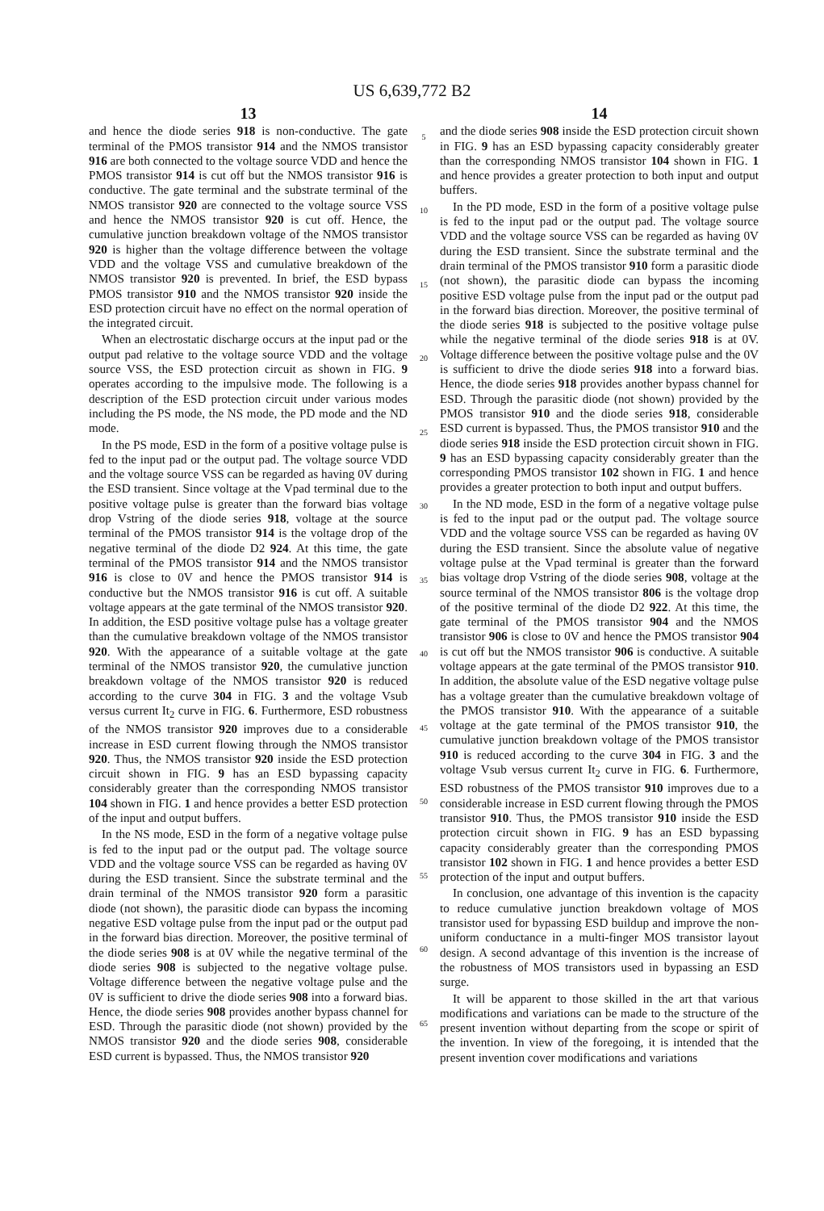US 6,639,772 B2
13
and hence the diode series 918 is non-conductive. The gate terminal of the PMOS transistor 914 and the NMOS transistor 916 are both connected to the voltage source VDD and hence the PMOS transistor 914 is cut off but the NMOS transistor 916 is conductive. The gate terminal and the substrate terminal of the NMOS transistor 920 are connected to the voltage source VSS and hence the NMOS transistor 920 is cut off. Hence, the cumulative junction breakdown voltage of the NMOS transistor 920 is higher than the voltage difference between the voltage VDD and the voltage VSS and cumulative breakdown of the NMOS transistor 920 is prevented. In brief, the ESD bypass PMOS transistor 910 and the NMOS transistor 920 inside the ESD protection circuit have no effect on the normal operation of the integrated circuit.
When an electrostatic discharge occurs at the input pad or the output pad relative to the voltage source VDD and the voltage source VSS, the ESD protection circuit as shown in FIG. 9 operates according to the impulsive mode. The following is a description of the ESD protection circuit under various modes including the PS mode, the NS mode, the PD mode and the ND mode.
In the PS mode, ESD in the form of a positive voltage pulse is fed to the input pad or the output pad. The voltage source VDD and the voltage source VSS can be regarded as having 0V during the ESD transient. Since voltage at the Vpad terminal due to the positive voltage pulse is greater than the forward bias voltage drop Vstring of the diode series 918, voltage at the source terminal of the PMOS transistor 914 is the voltage drop of the negative terminal of the diode D2 924. At this time, the gate terminal of the PMOS transistor 914 and the NMOS transistor 916 is close to 0V and hence the PMOS transistor 914 is conductive but the NMOS transistor 916 is cut off. A suitable voltage appears at the gate terminal of the NMOS transistor 920. In addition, the ESD positive voltage pulse has a voltage greater than the cumulative breakdown voltage of the NMOS transistor 920. With the appearance of a suitable voltage at the gate terminal of the NMOS transistor 920, the cumulative junction breakdown voltage of the NMOS transistor 920 is reduced according to the curve 304 in FIG. 3 and the voltage Vsub versus current It<sub>2</sub> curve in FIG. 6. Furthermore, ESD robustness of the NMOS transistor 920 improves due to a considerable increase in ESD current flowing through the NMOS transistor 920. Thus, the NMOS transistor 920 inside the ESD protection circuit shown in FIG. 9 has an ESD bypassing capacity considerably greater than the corresponding NMOS transistor 104 shown in FIG. 1 and hence provides a better ESD protection of the input and output buffers.
In the NS mode, ESD in the form of a negative voltage pulse is fed to the input pad or the output pad. The voltage source VDD and the voltage source VSS can be regarded as having 0V during the ESD transient. Since the substrate terminal and the drain terminal of the NMOS transistor 920 form a parasitic diode (not shown), the parasitic diode can bypass the incoming negative ESD voltage pulse from the input pad or the output pad in the forward bias direction. Moreover, the positive terminal of the diode series 908 is at 0V while the negative terminal of the diode series 908 is subjected to the negative voltage pulse. Voltage difference between the negative voltage pulse and the 0V is sufficient to drive the diode series 908 into a forward bias. Hence, the diode series 908 provides another bypass channel for ESD. Through the parasitic diode (not shown) provided by the NMOS transistor 920 and the diode series 908, considerable ESD current is bypassed. Thus, the NMOS transistor 920
5
10
15
20
25
30
35
40
45
50
55
60
65
14
and the diode series 908 inside the ESD protection circuit shown in FIG. 9 has an ESD bypassing capacity considerably greater than the corresponding NMOS transistor 104 shown in FIG. 1 and hence provides a greater protection to both input and output buffers.
In the PD mode, ESD in the form of a positive voltage pulse is fed to the input pad or the output pad. The voltage source VDD and the voltage source VSS can be regarded as having 0V during the ESD transient. Since the substrate terminal and the drain terminal of the PMOS transistor 910 form a parasitic diode (not shown), the parasitic diode can bypass the incoming positive ESD voltage pulse from the input pad or the output pad in the forward bias direction. Moreover, the positive terminal of the diode series 918 is subjected to the positive voltage pulse while the negative terminal of the diode series 918 is at 0V. Voltage difference between the positive voltage pulse and the 0V is sufficient to drive the diode series 918 into a forward bias. Hence, the diode series 918 provides another bypass channel for ESD. Through the parasitic diode (not shown) provided by the PMOS transistor 910 and the diode series 918, considerable ESD current is bypassed. Thus, the PMOS transistor 910 and the diode series 918 inside the ESD protection circuit shown in FIG. 9 has an ESD bypassing capacity considerably greater than the corresponding PMOS transistor 102 shown in FIG. 1 and hence provides a greater protection to both input and output buffers.
In the ND mode, ESD in the form of a negative voltage pulse is fed to the input pad or the output pad. The voltage source VDD and the voltage source VSS can be regarded as having 0V during the ESD transient. Since the absolute value of negative voltage pulse at the Vpad terminal is greater than the forward bias voltage drop Vstring of the diode series 908, voltage at the source terminal of the NMOS transistor 806 is the voltage drop of the positive terminal of the diode D2 922. At this time, the gate terminal of the PMOS transistor 904 and the NMOS transistor 906 is close to 0V and hence the PMOS transistor 904 is cut off but the NMOS transistor 906 is conductive. A suitable voltage appears at the gate terminal of the PMOS transistor 910. In addition, the absolute value of the ESD negative voltage pulse has a voltage greater than the cumulative breakdown voltage of the PMOS transistor 910. With the appearance of a suitable voltage at the gate terminal of the PMOS transistor 910, the cumulative junction breakdown voltage of the PMOS transistor 910 is reduced according to the curve 304 in FIG. 3 and the voltage Vsub versus current It<sub>2</sub> curve in FIG. 6. Furthermore, ESD robustness of the PMOS transistor 910 improves due to a considerable increase in ESD current flowing through the PMOS transistor 910. Thus, the PMOS transistor 910 inside the ESD protection circuit shown in FIG. 9 has an ESD bypassing capacity considerably greater than the corresponding PMOS transistor 102 shown in FIG. 1 and hence provides a better ESD protection of the input and output buffers.
In conclusion, one advantage of this invention is the capacity to reduce cumulative junction breakdown voltage of MOS transistor used for bypassing ESD buildup and improve the non-uniform conductance in a multi-finger MOS transistor layout design. A second advantage of this invention is the increase of the robustness of MOS transistors used in bypassing an ESD surge.
It will be apparent to those skilled in the art that various modifications and variations can be made to the structure of the present invention without departing from the scope or spirit of the invention. In view of the foregoing, it is intended that the present invention cover modifications and variations